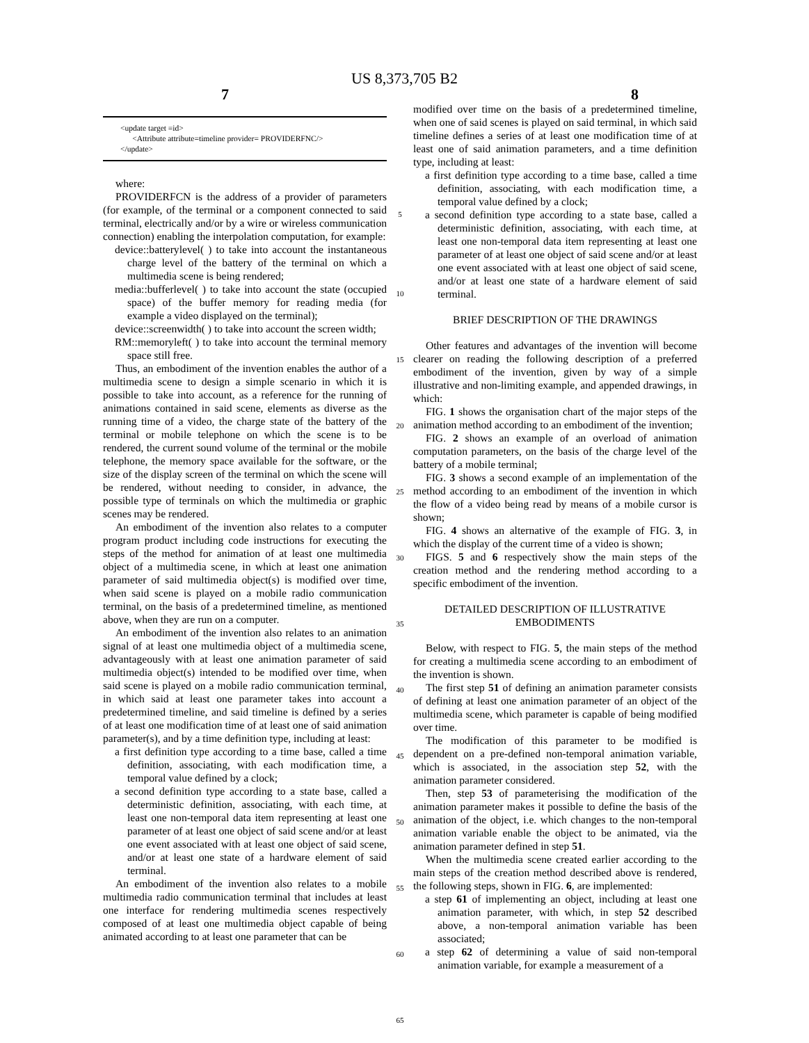US 8,373,705 B2
7 8
<update target =id>
<Attribute attribute=timeline provider= PROVIDERFNC/>
</update>
where:
PROVIDERFCN is the address of a provider of parameters (for example, of the terminal or a component connected to said terminal, electrically and/or by a wire or wireless communication connection) enabling the interpolation computation, for example:
device::batterylevel( ) to take into account the instantaneous charge level of the battery of the terminal on which a multimedia scene is being rendered;
media::bufferlevel( ) to take into account the state (occupied space) of the buffer memory for reading media (for example a video displayed on the terminal);
device::screenwidth( ) to take into account the screen width;
RM::memoryleft( ) to take into account the terminal memory space still free.
Thus, an embodiment of the invention enables the author of a multimedia scene to design a simple scenario in which it is possible to take into account, as a reference for the running of animations contained in said scene, elements as diverse as the running time of a video, the charge state of the battery of the terminal or mobile telephone on which the scene is to be rendered, the current sound volume of the terminal or the mobile telephone, the memory space available for the software, or the size of the display screen of the terminal on which the scene will be rendered, without needing to consider, in advance, the possible type of terminals on which the multimedia or graphic scenes may be rendered.
An embodiment of the invention also relates to a computer program product including code instructions for executing the steps of the method for animation of at least one multimedia object of a multimedia scene, in which at least one animation parameter of said multimedia object(s) is modified over time, when said scene is played on a mobile radio communication terminal, on the basis of a predetermined timeline, as mentioned above, when they are run on a computer.
An embodiment of the invention also relates to an animation signal of at least one multimedia object of a multimedia scene, advantageously with at least one animation parameter of said multimedia object(s) intended to be modified over time, when said scene is played on a mobile radio communication terminal, in which said at least one parameter takes into account a predetermined timeline, and said timeline is defined by a series of at least one modification time of at least one of said animation parameter(s), and by a time definition type, including at least:
a first definition type according to a time base, called a time definition, associating, with each modification time, a temporal value defined by a clock;
a second definition type according to a state base, called a deterministic definition, associating, with each time, at least one non-temporal data item representing at least one parameter of at least one object of said scene and/or at least one event associated with at least one object of said scene, and/or at least one state of a hardware element of said terminal.
An embodiment of the invention also relates to a mobile multimedia radio communication terminal that includes at least one interface for rendering multimedia scenes respectively composed of at least one multimedia object capable of being animated according to at least one parameter that can be
5
10
15
20
25
30
35
40
45
50
55
60
65
modified over time on the basis of a predetermined timeline, when one of said scenes is played on said terminal, in which said timeline defines a series of at least one modification time of at least one of said animation parameters, and a time definition type, including at least:
a first definition type according to a time base, called a time definition, associating, with each modification time, a temporal value defined by a clock;
a second definition type according to a state base, called a deterministic definition, associating, with each time, at least one non-temporal data item representing at least one parameter of at least one object of said scene and/or at least one event associated with at least one object of said scene, and/or at least one state of a hardware element of said terminal.
BRIEF DESCRIPTION OF THE DRAWINGS
Other features and advantages of the invention will become clearer on reading the following description of a preferred embodiment of the invention, given by way of a simple illustrative and non-limiting example, and appended drawings, in which:
FIG. 1 shows the organisation chart of the major steps of the animation method according to an embodiment of the invention;
FIG. 2 shows an example of an overload of animation computation parameters, on the basis of the charge level of the battery of a mobile terminal;
FIG. 3 shows a second example of an implementation of the method according to an embodiment of the invention in which the flow of a video being read by means of a mobile cursor is shown;
FIG. 4 shows an alternative of the example of FIG. 3, in which the display of the current time of a video is shown;
FIGS. 5 and 6 respectively show the main steps of the creation method and the rendering method according to a specific embodiment of the invention.
DETAILED DESCRIPTION OF ILLUSTRATIVE
EMBODIMENTS
Below, with respect to FIG. 5, the main steps of the method for creating a multimedia scene according to an embodiment of the invention is shown.
The first step 51 of defining an animation parameter consists of defining at least one animation parameter of an object of the multimedia scene, which parameter is capable of being modified over time.
The modification of this parameter to be modified is dependent on a pre-defined non-temporal animation variable, which is associated, in the association step 52, with the animation parameter considered.
Then, step 53 of parameterising the modification of the animation parameter makes it possible to define the basis of the animation of the object, i.e. which changes to the non-temporal animation variable enable the object to be animated, via the animation parameter defined in step 51.
When the multimedia scene created earlier according to the main steps of the creation method described above is rendered, the following steps, shown in FIG. 6, are implemented:
a step 61 of implementing an object, including at least one animation parameter, with which, in step 52 described above, a non-temporal animation variable has been associated;
a step 62 of determining a value of said non-temporal animation variable, for example a measurement of a